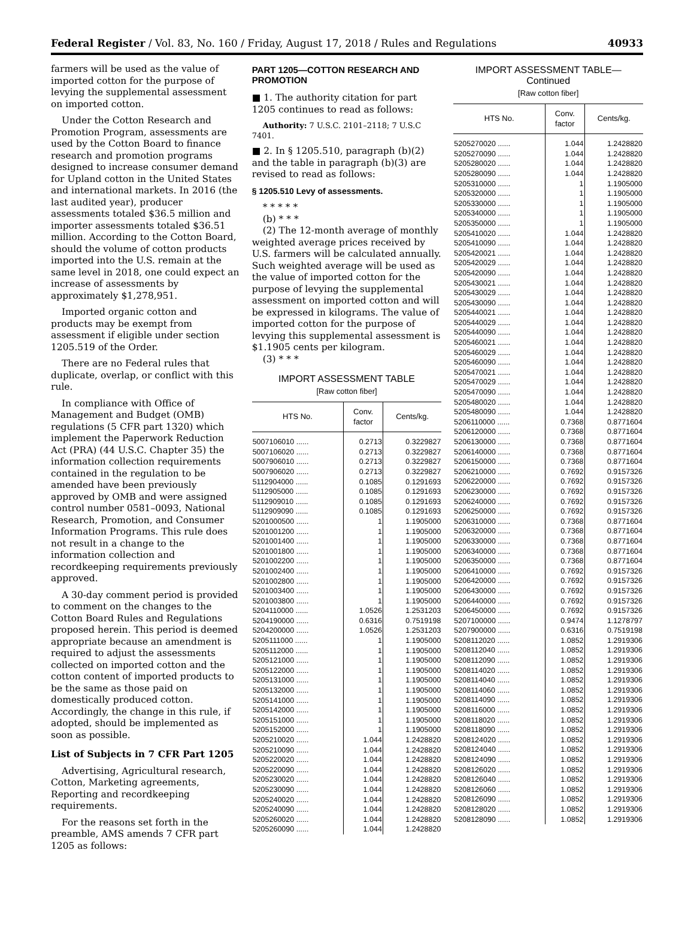Federal Register / Vol. 83, No. 160 / Friday, August 17, 2018 / Rules and Regulations 40933
farmers will be used as the value of imported cotton for the purpose of levying the supplemental assessment on imported cotton.
Under the Cotton Research and Promotion Program, assessments are used by the Cotton Board to finance research and promotion programs designed to increase consumer demand for Upland cotton in the United States and international markets. In 2016 (the last audited year), producer assessments totaled $36.5 million and importer assessments totaled $36.51 million. According to the Cotton Board, should the volume of cotton products imported into the U.S. remain at the same level in 2018, one could expect an increase of assessments by approximately $1,278,951.
Imported organic cotton and products may be exempt from assessment if eligible under section 1205.519 of the Order.
There are no Federal rules that duplicate, overlap, or conflict with this rule.
In compliance with Office of Management and Budget (OMB) regulations (5 CFR part 1320) which implement the Paperwork Reduction Act (PRA) (44 U.S.C. Chapter 35) the information collection requirements contained in the regulation to be amended have been previously approved by OMB and were assigned control number 0581–0093, National Research, Promotion, and Consumer Information Programs. This rule does not result in a change to the information collection and recordkeeping requirements previously approved.
A 30-day comment period is provided to comment on the changes to the Cotton Board Rules and Regulations proposed herein. This period is deemed appropriate because an amendment is required to adjust the assessments collected on imported cotton and the cotton content of imported products to be the same as those paid on domestically produced cotton. Accordingly, the change in this rule, if adopted, should be implemented as soon as possible.
List of Subjects in 7 CFR Part 1205
Advertising, Agricultural research, Cotton, Marketing agreements, Reporting and recordkeeping requirements.
For the reasons set forth in the preamble, AMS amends 7 CFR part 1205 as follows:
PART 1205—COTTON RESEARCH AND PROMOTION
■ 1. The authority citation for part 1205 continues to read as follows:
Authority: 7 U.S.C. 2101–2118; 7 U.S.C 7401.
■ 2. In § 1205.510, paragraph (b)(2) and the table in paragraph (b)(3) are revised to read as follows:
§ 1205.510 Levy of assessments.
* * * * *
(b) * * *
(2) The 12-month average of monthly weighted average prices received by U.S. farmers will be calculated annually. Such weighted average will be used as the value of imported cotton for the purpose of levying the supplemental assessment on imported cotton and will be expressed in kilograms. The value of imported cotton for the purpose of levying this supplemental assessment is $1.1905 cents per kilogram.
(3) * * *
IMPORT ASSESSMENT TABLE
[Raw cotton fiber]
| HTS No. | Conv. factor | Cents/kg. |
| --- | --- | --- |
| 5007106010 ...... | 0.2713 | 0.3229827 |
| 5007106020 ...... | 0.2713 | 0.3229827 |
| 5007906010 ...... | 0.2713 | 0.3229827 |
| 5007906020 ...... | 0.2713 | 0.3229827 |
| 5112904000 ...... | 0.1085 | 0.1291693 |
| 5112905000 ...... | 0.1085 | 0.1291693 |
| 5112909010 ...... | 0.1085 | 0.1291693 |
| 5112909090 ...... | 0.1085 | 0.1291693 |
| 5201000500 ...... | 1 | 1.1905000 |
| 5201001200 ...... | 1 | 1.1905000 |
| 5201001400 ...... | 1 | 1.1905000 |
| 5201001800 ...... | 1 | 1.1905000 |
| 5201002200 ...... | 1 | 1.1905000 |
| 5201002400 ...... | 1 | 1.1905000 |
| 5201002800 ...... | 1 | 1.1905000 |
| 5201003400 ...... | 1 | 1.1905000 |
| 5201003800 ...... | 1 | 1.1905000 |
| 5204110000 ...... | 1.0526 | 1.2531203 |
| 5204190000 ...... | 0.6316 | 0.7519198 |
| 5204200000 ...... | 1.0526 | 1.2531203 |
| 5205111000 ...... | 1 | 1.1905000 |
| 5205112000 ...... | 1 | 1.1905000 |
| 5205121000 ...... | 1 | 1.1905000 |
| 5205122000 ...... | 1 | 1.1905000 |
| 5205131000 ...... | 1 | 1.1905000 |
| 5205132000 ...... | 1 | 1.1905000 |
| 5205141000 ...... | 1 | 1.1905000 |
| 5205142000 ...... | 1 | 1.1905000 |
| 5205151000 ...... | 1 | 1.1905000 |
| 5205152000 ...... | 1 | 1.1905000 |
| 5205210020 ...... | 1.044 | 1.2428820 |
| 5205210090 ...... | 1.044 | 1.2428820 |
| 5205220020 ...... | 1.044 | 1.2428820 |
| 5205220090 ...... | 1.044 | 1.2428820 |
| 5205230020 ...... | 1.044 | 1.2428820 |
| 5205230090 ...... | 1.044 | 1.2428820 |
| 5205240020 ...... | 1.044 | 1.2428820 |
| 5205240090 ...... | 1.044 | 1.2428820 |
| 5205260020 ...... | 1.044 | 1.2428820 |
| 5205260090 ...... | 1.044 | 1.2428820 |
IMPORT ASSESSMENT TABLE—
Continued
[Raw cotton fiber]
| HTS No. | Conv. factor | Cents/kg. |
| --- | --- | --- |
| 5205270020 ...... | 1.044 | 1.2428820 |
| 5205270090 ...... | 1.044 | 1.2428820 |
| 5205280020 ...... | 1.044 | 1.2428820 |
| 5205280090 ...... | 1.044 | 1.2428820 |
| 5205310000 ...... | 1 | 1.1905000 |
| 5205320000 ...... | 1 | 1.1905000 |
| 5205330000 ...... | 1 | 1.1905000 |
| 5205340000 ...... | 1 | 1.1905000 |
| 5205350000 ...... | 1 | 1.1905000 |
| 5205410020 ...... | 1.044 | 1.2428820 |
| 5205410090 ...... | 1.044 | 1.2428820 |
| 5205420021 ...... | 1.044 | 1.2428820 |
| 5205420029 ...... | 1.044 | 1.2428820 |
| 5205420090 ...... | 1.044 | 1.2428820 |
| 5205430021 ...... | 1.044 | 1.2428820 |
| 5205430029 ...... | 1.044 | 1.2428820 |
| 5205430090 ...... | 1.044 | 1.2428820 |
| 5205440021 ...... | 1.044 | 1.2428820 |
| 5205440029 ...... | 1.044 | 1.2428820 |
| 5205440090 ...... | 1.044 | 1.2428820 |
| 5205460021 ...... | 1.044 | 1.2428820 |
| 5205460029 ...... | 1.044 | 1.2428820 |
| 5205460090 ...... | 1.044 | 1.2428820 |
| 5205470021 ...... | 1.044 | 1.2428820 |
| 5205470029 ...... | 1.044 | 1.2428820 |
| 5205470090 ...... | 1.044 | 1.2428820 |
| 5205480020 ...... | 1.044 | 1.2428820 |
| 5205480090 ...... | 1.044 | 1.2428820 |
| 5206110000 ...... | 0.7368 | 0.8771604 |
| 5206120000 ...... | 0.7368 | 0.8771604 |
| 5206130000 ...... | 0.7368 | 0.8771604 |
| 5206140000 ...... | 0.7368 | 0.8771604 |
| 5206150000 ...... | 0.7368 | 0.8771604 |
| 5206210000 ...... | 0.7692 | 0.9157326 |
| 5206220000 ...... | 0.7692 | 0.9157326 |
| 5206230000 ...... | 0.7692 | 0.9157326 |
| 5206240000 ...... | 0.7692 | 0.9157326 |
| 5206250000 ...... | 0.7692 | 0.9157326 |
| 5206310000 ...... | 0.7368 | 0.8771604 |
| 5206320000 ...... | 0.7368 | 0.8771604 |
| 5206330000 ...... | 0.7368 | 0.8771604 |
| 5206340000 ...... | 0.7368 | 0.8771604 |
| 5206350000 ...... | 0.7368 | 0.8771604 |
| 5206410000 ...... | 0.7692 | 0.9157326 |
| 5206420000 ...... | 0.7692 | 0.9157326 |
| 5206430000 ...... | 0.7692 | 0.9157326 |
| 5206440000 ...... | 0.7692 | 0.9157326 |
| 5206450000 ...... | 0.7692 | 0.9157326 |
| 5207100000 ...... | 0.9474 | 1.1278797 |
| 5207900000 ...... | 0.6316 | 0.7519198 |
| 5208112020 ...... | 1.0852 | 1.2919306 |
| 5208112040 ...... | 1.0852 | 1.2919306 |
| 5208112090 ...... | 1.0852 | 1.2919306 |
| 5208114020 ...... | 1.0852 | 1.2919306 |
| 5208114040 ...... | 1.0852 | 1.2919306 |
| 5208114060 ...... | 1.0852 | 1.2919306 |
| 5208114090 ...... | 1.0852 | 1.2919306 |
| 5208116000 ...... | 1.0852 | 1.2919306 |
| 5208118020 ...... | 1.0852 | 1.2919306 |
| 5208118090 ...... | 1.0852 | 1.2919306 |
| 5208124020 ...... | 1.0852 | 1.2919306 |
| 5208124040 ...... | 1.0852 | 1.2919306 |
| 5208124090 ...... | 1.0852 | 1.2919306 |
| 5208126020 ...... | 1.0852 | 1.2919306 |
| 5208126040 ...... | 1.0852 | 1.2919306 |
| 5208126060 ...... | 1.0852 | 1.2919306 |
| 5208126090 ...... | 1.0852 | 1.2919306 |
| 5208128020 ...... | 1.0852 | 1.2919306 |
| 5208128090 ...... | 1.0852 | 1.2919306 |